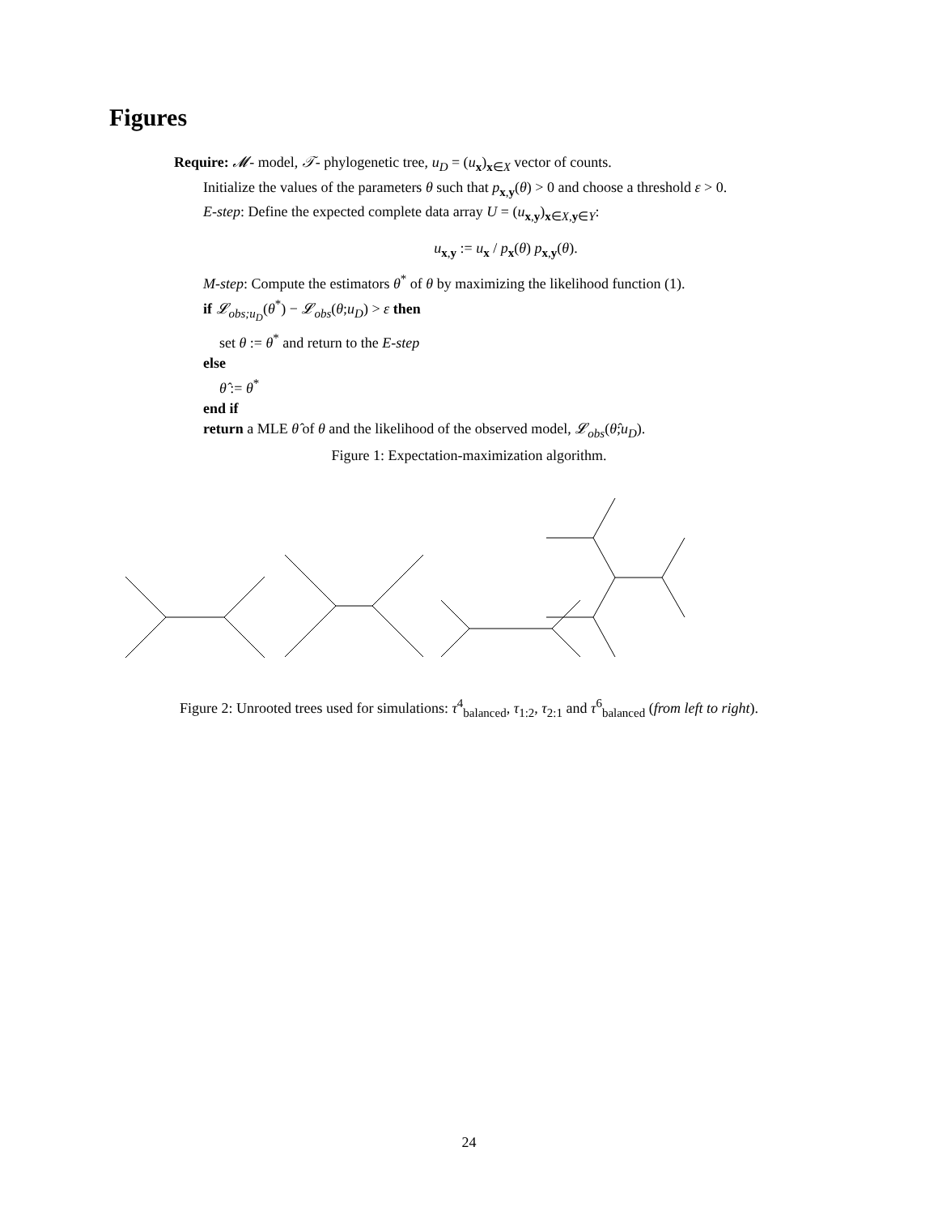Figures
Require: 𝓜- model, 𝒯- phylogenetic tree, u<sub>D</sub> = (u<sub>x</sub>)<sub>x∈X</sub> vector of counts.
Initialize the values of the parameters θ such that p<sub>x,y</sub>(θ) > 0 and choose a threshold ε > 0.
E-step: Define the expected complete data array U = (u<sub>x,y</sub>)<sub>x∈X,y∈Y</sub>:
u<sub>x,y</sub> := u<sub>x</sub> / p<sub>x</sub>(θ) p<sub>x,y</sub>(θ).
M-step: Compute the estimators θ<sup>*</sup> of θ by maximizing the likelihood function (1).
if 𝓛<sub>obs;u<sub>D</sub></sub>(θ<sup>*</sup>) − 𝓛<sub>obs</sub>(θ;u<sub>D</sub>) > ε then
set θ := θ<sup>*</sup> and return to the E-step
else
θ̂ := θ<sup>*</sup>
end if
return a MLE θ̂ of θ and the likelihood of the observed model, 𝓛<sub>obs</sub>(θ̂;u<sub>D</sub>).
Figure 1: Expectation-maximization algorithm.
Figure 2: Unrooted trees used for simulations: τ<sup>4</sup><sub>balanced</sub>, τ<sub>1:2</sub>, τ<sub>2:1</sub> and τ<sup>6</sup><sub>balanced</sub> (from left to right).
24